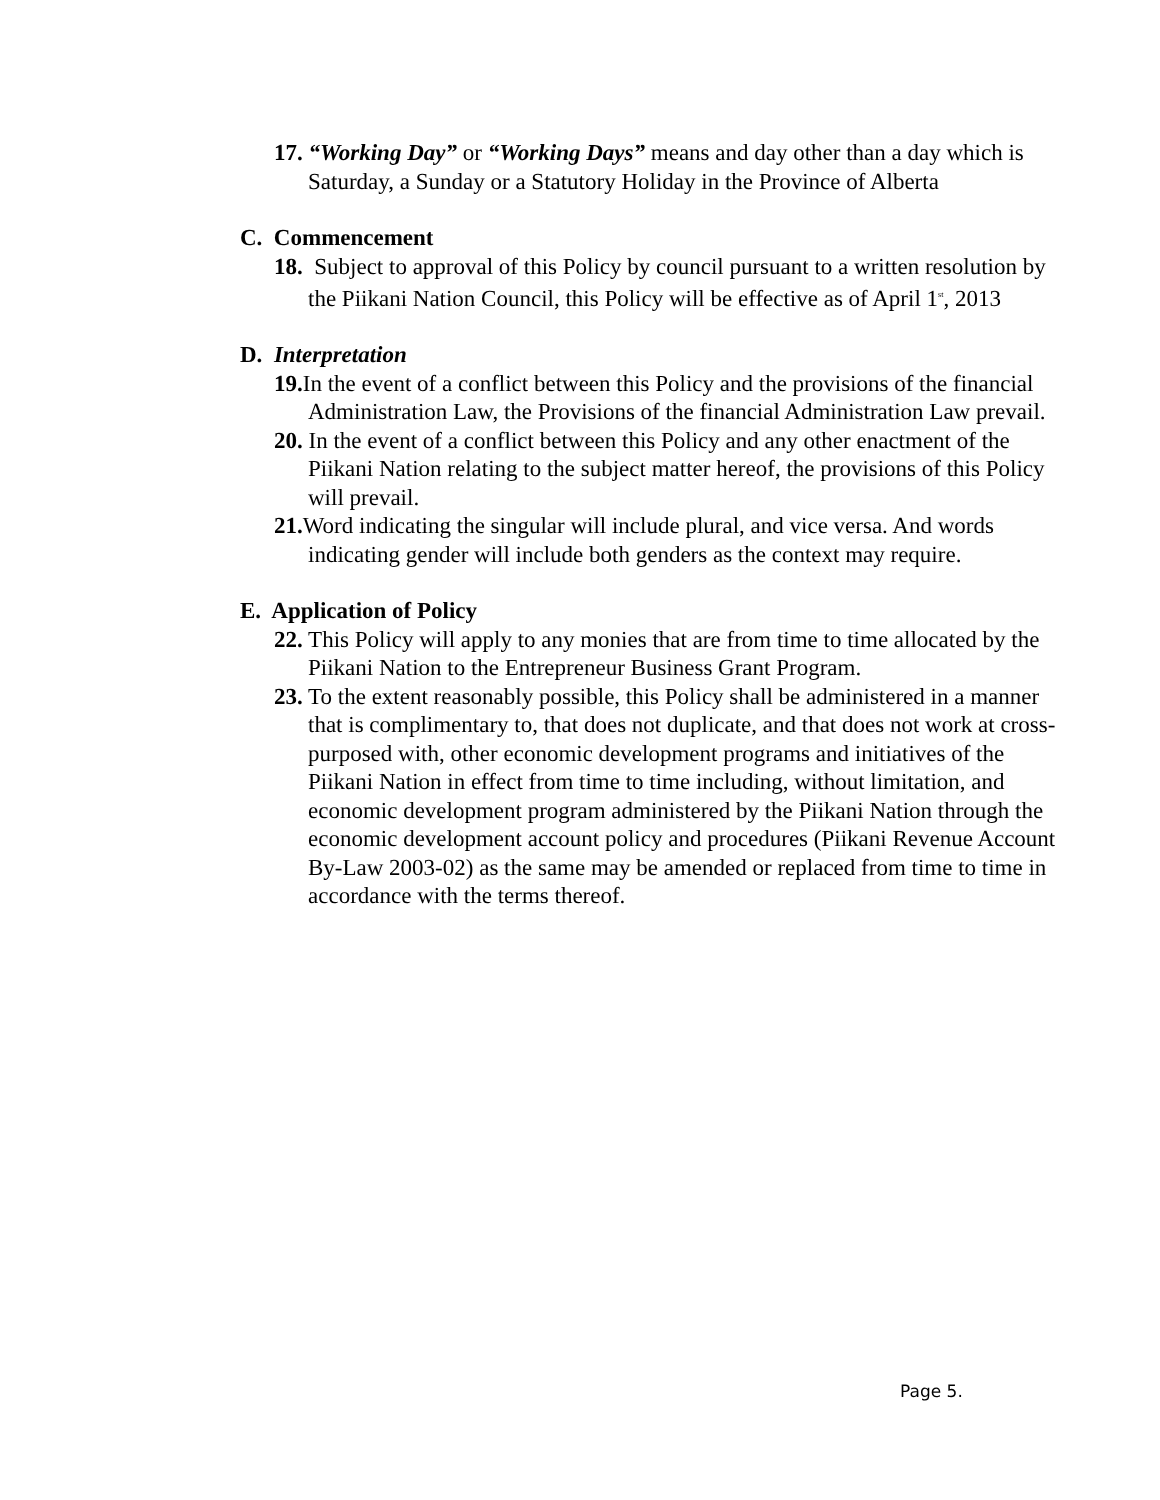17. “Working Day” or “Working Days” means and day other than a day which is Saturday, a Sunday or a Statutory Holiday in the Province of Alberta
C. Commencement
18. Subject to approval of this Policy by council pursuant to a written resolution by the Piikani Nation Council, this Policy will be effective as of April 1<sup>st</sup>, 2013
D. Interpretation
19. In the event of a conflict between this Policy and the provisions of the financial Administration Law, the Provisions of the financial Administration Law prevail.
20. In the event of a conflict between this Policy and any other enactment of the Piikani Nation relating to the subject matter hereof, the provisions of this Policy will prevail.
21. Word indicating the singular will include plural, and vice versa. And words indicating gender will include both genders as the context may require.
E. Application of Policy
22. This Policy will apply to any monies that are from time to time allocated by the Piikani Nation to the Entrepreneur Business Grant Program.
23. To the extent reasonably possible, this Policy shall be administered in a manner that is complimentary to, that does not duplicate, and that does not work at cross-purposed with, other economic development programs and initiatives of the Piikani Nation in effect from time to time including, without limitation, and economic development program administered by the Piikani Nation through the economic development account policy and procedures (Piikani Revenue Account By-Law 2003-02) as the same may be amended or replaced from time to time in accordance with the terms thereof.
Page 5.